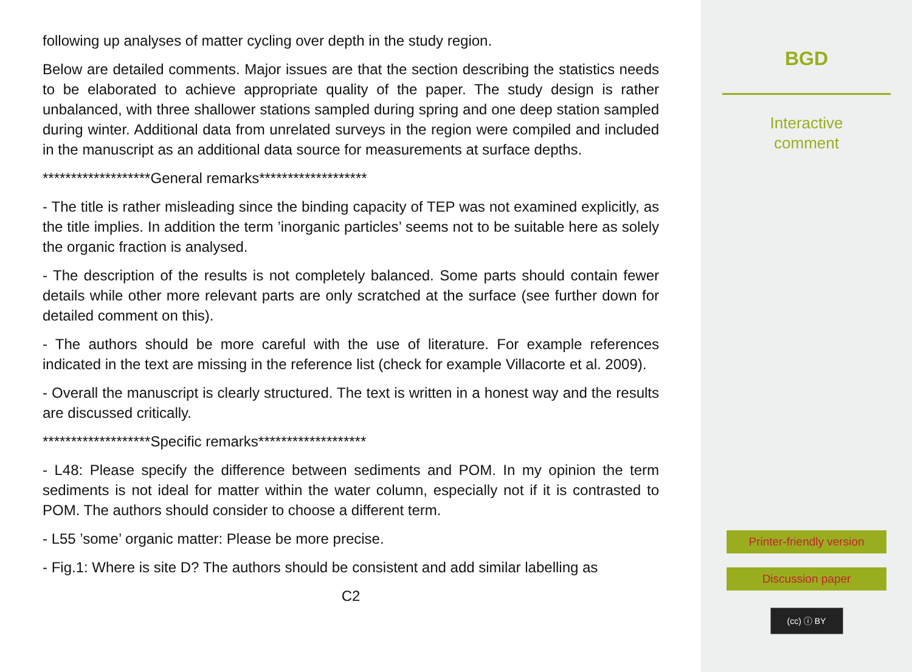following up analyses of matter cycling over depth in the study region.
Below are detailed comments. Major issues are that the section describing the statistics needs to be elaborated to achieve appropriate quality of the paper. The study design is rather unbalanced, with three shallower stations sampled during spring and one deep station sampled during winter. Additional data from unrelated surveys in the region were compiled and included in the manuscript as an additional data source for measurements at surface depths.
*******************General remarks*******************
- The title is rather misleading since the binding capacity of TEP was not examined explicitly, as the title implies. In addition the term ’inorganic particles’ seems not to be suitable here as solely the organic fraction is analysed.
- The description of the results is not completely balanced. Some parts should contain fewer details while other more relevant parts are only scratched at the surface (see further down for detailed comment on this).
- The authors should be more careful with the use of literature. For example references indicated in the text are missing in the reference list (check for example Villacorte et al. 2009).
- Overall the manuscript is clearly structured. The text is written in a honest way and the results are discussed critically.
*******************Specific remarks*******************
- L48: Please specify the difference between sediments and POM. In my opinion the term sediments is not ideal for matter within the water column, especially not if it is contrasted to POM. The authors should consider to choose a different term.
- L55 ’some’ organic matter: Please be more precise.
- Fig.1: Where is site D? The authors should be consistent and add similar labelling as
C2
BGD
Interactive
comment
Printer-friendly version
Discussion paper
(cc) ⓘ BY